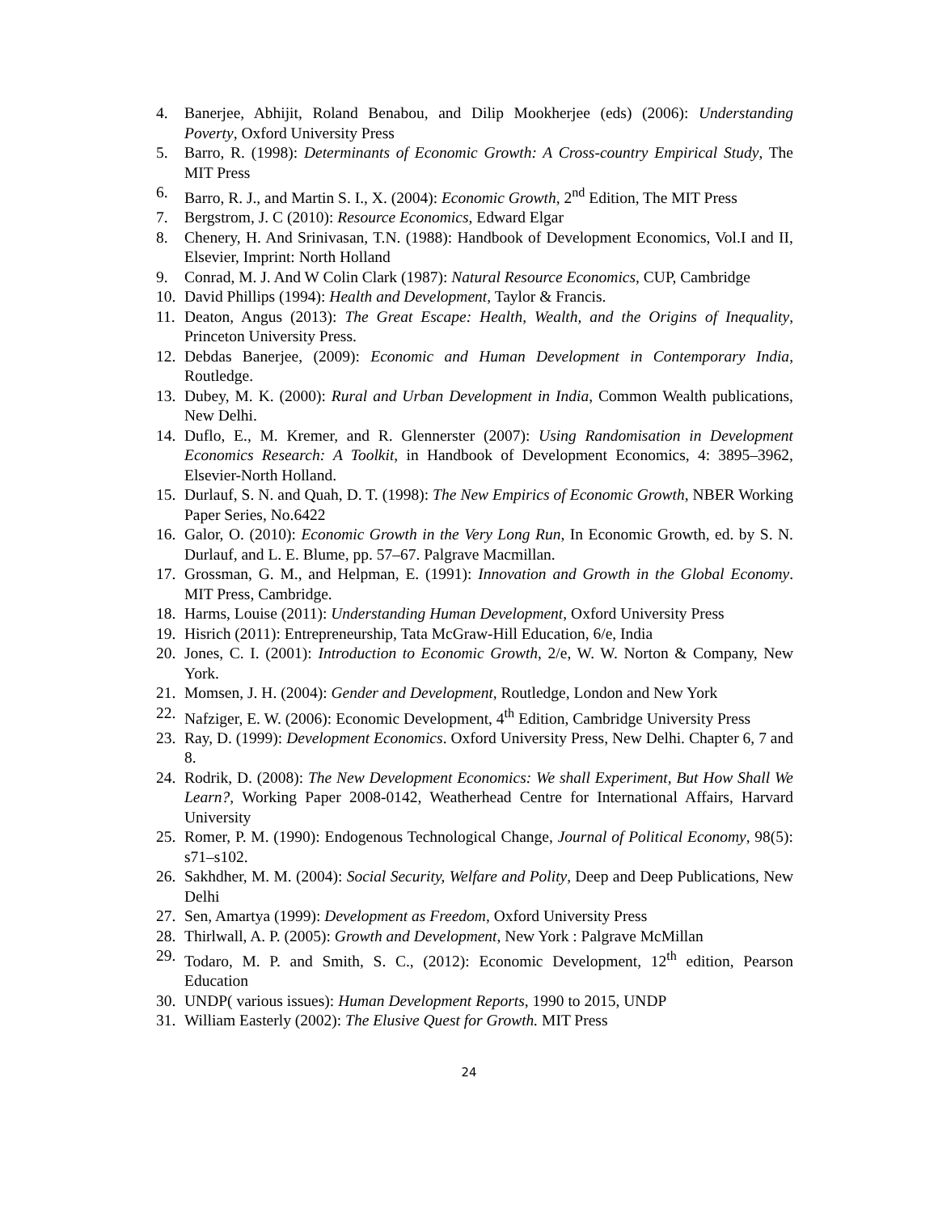4. Banerjee, Abhijit, Roland Benabou, and Dilip Mookherjee (eds) (2006): Understanding Poverty, Oxford University Press
5. Barro, R. (1998): Determinants of Economic Growth: A Cross-country Empirical Study, The MIT Press
6. Barro, R. J., and Martin S. I., X. (2004): Economic Growth, 2<sup>nd</sup> Edition, The MIT Press
7. Bergstrom, J. C (2010): Resource Economics, Edward Elgar
8. Chenery, H. And Srinivasan, T.N. (1988): Handbook of Development Economics, Vol.I and II, Elsevier, Imprint: North Holland
9. Conrad, M. J. And W Colin Clark (1987): Natural Resource Economics, CUP, Cambridge
10. David Phillips (1994): Health and Development, Taylor & Francis.
11. Deaton, Angus (2013): The Great Escape: Health, Wealth, and the Origins of Inequality, Princeton University Press.
12. Debdas Banerjee, (2009): Economic and Human Development in Contemporary India, Routledge.
13. Dubey, M. K. (2000): Rural and Urban Development in India, Common Wealth publications, New Delhi.
14. Duflo, E., M. Kremer, and R. Glennerster (2007): Using Randomisation in Development Economics Research: A Toolkit, in Handbook of Development Economics, 4: 3895–3962, Elsevier-North Holland.
15. Durlauf, S. N. and Quah, D. T. (1998): The New Empirics of Economic Growth, NBER Working Paper Series, No.6422
16. Galor, O. (2010): Economic Growth in the Very Long Run, In Economic Growth, ed. by S. N. Durlauf, and L. E. Blume, pp. 57–67. Palgrave Macmillan.
17. Grossman, G. M., and Helpman, E. (1991): Innovation and Growth in the Global Economy. MIT Press, Cambridge.
18. Harms, Louise (2011): Understanding Human Development, Oxford University Press
19. Hisrich (2011): Entrepreneurship, Tata McGraw-Hill Education, 6/e, India
20. Jones, C. I. (2001): Introduction to Economic Growth, 2/e, W. W. Norton & Company, New York.
21. Momsen, J. H. (2004): Gender and Development, Routledge, London and New York
22. Nafziger, E. W. (2006): Economic Development, 4<sup>th</sup> Edition, Cambridge University Press
23. Ray, D. (1999): Development Economics. Oxford University Press, New Delhi. Chapter 6, 7 and 8.
24. Rodrik, D. (2008): The New Development Economics: We shall Experiment, But How Shall We Learn?, Working Paper 2008-0142, Weatherhead Centre for International Affairs, Harvard University
25. Romer, P. M. (1990): Endogenous Technological Change, Journal of Political Economy, 98(5): s71–s102.
26. Sakhdher, M. M. (2004): Social Security, Welfare and Polity, Deep and Deep Publications, New Delhi
27. Sen, Amartya (1999): Development as Freedom, Oxford University Press
28. Thirlwall, A. P. (2005): Growth and Development, New York : Palgrave McMillan
29. Todaro, M. P. and Smith, S. C., (2012): Economic Development, 12<sup>th</sup> edition, Pearson Education
30. UNDP( various issues): Human Development Reports, 1990 to 2015, UNDP
31. William Easterly (2002): The Elusive Quest for Growth. MIT Press
24